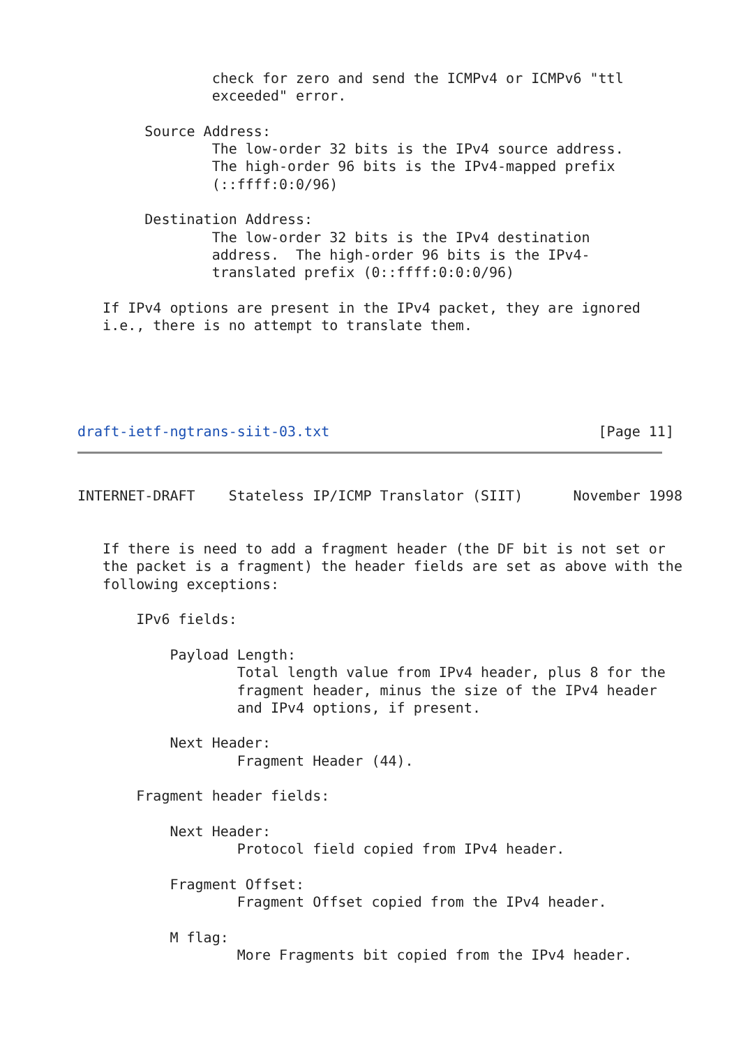check for zero and send the ICMPv4 or ICMPv6 "ttl
                exceeded" error.

        Source Address:
                The low-order 32 bits is the IPv4 source address.
                The high-order 96 bits is the IPv4-mapped prefix
                (::ffff:0:0/96)

        Destination Address:
                The low-order 32 bits is the IPv4 destination
                address.  The high-order 96 bits is the IPv4-
                translated prefix (0::ffff:0:0:0/96)

   If IPv4 options are present in the IPv4 packet, they are ignored
   i.e., there is no attempt to translate them.



  

draft-ietf-ngtrans-siit-03.txt                                [Page 11]
INTERNET-DRAFT    Stateless IP/ICMP Translator (SIIT)      November 1998


   If there is need to add a fragment header (the DF bit is not set or
   the packet is a fragment) the header fields are set as above with the
   following exceptions:

       IPv6 fields:

           Payload Length:
                   Total length value from IPv4 header, plus 8 for the
                   fragment header, minus the size of the IPv4 header
                   and IPv4 options, if present.

           Next Header:
                   Fragment Header (44).

       Fragment header fields:

           Next Header:
                   Protocol field copied from IPv4 header.

           Fragment Offset:
                   Fragment Offset copied from the IPv4 header.

           M flag:
                   More Fragments bit copied from the IPv4 header.